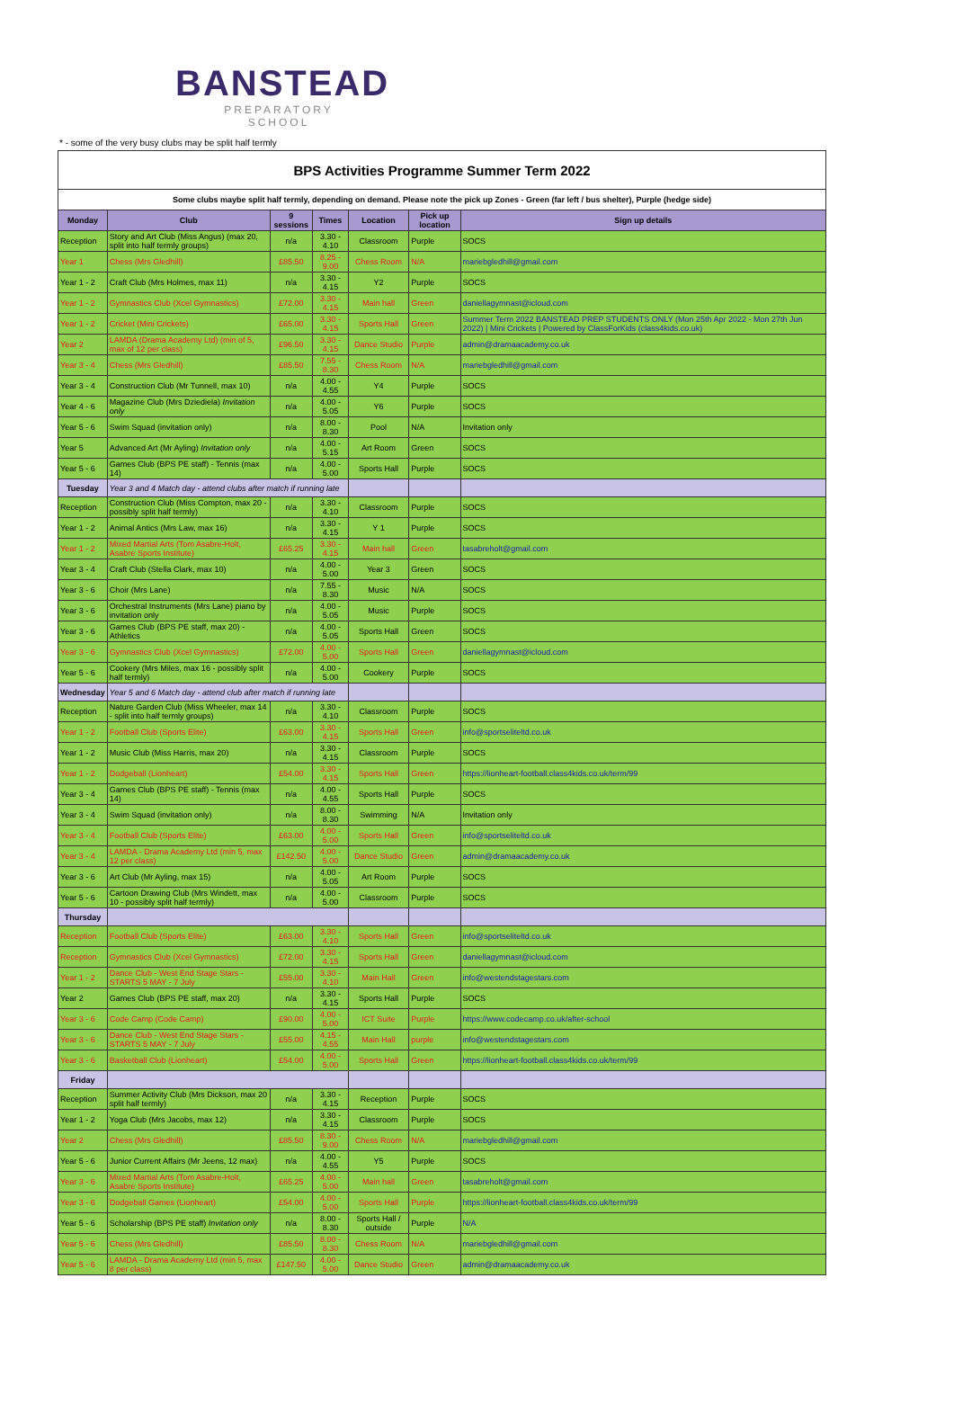BANSTEAD
PREPARATORY
SCHOOL
* - some of the very busy clubs may be split half termly
| BPS Activities Programme Summer Term 2022 | | | | | | |
| Some clubs maybe split half termly, depending on demand. Please note the pick up Zones - Green (far left / bus shelter), Purple (hedge side) | | | | | | |
| Monday | Club | 9 sessions | Times | Location | Pick up location | Sign up details |
| Reception | Story and Art Club (Miss Angus) (max 20, split into half termly groups) | n/a | 3.30 - 4.10 | Classroom | Purple | SOCS |
| Year 1 | Chess (Mrs Gledhill) | £85.50 | 8.25 - 9.00 | Chess Room | N/A | mariebgledhill@gmail.com |
| Year 1 - 2 | Craft Club (Mrs Holmes, max 11) | n/a | 3.30 - 4.15 | Y2 | Purple | SOCS |
| Year 1 - 2 | Gymnastics Club (Xcel Gymnastics) | £72.00 | 3.30 - 4.15 | Main hall | Green | daniellagymnast@icloud.com |
| Year 1 - 2 | Cricket (Mini Crickets) | £65.00 | 3.30 - 4.15 | Sports Hall | Green | Summer Term 2022 BANSTEAD PREP STUDENTS ONLY (Mon 25th Apr 2022 - Mon 27th Jun 2022) / Mini Crickets / Powered by ClassForKids (class4kids.co.uk) |
| Year 2 | LAMDA (Drama Academy Ltd) (min of 5, max of 12 per class) | £96.50 | 3.30 - 4.15 | Dance Studio | Purple | admin@dramaacademy.co.uk |
| Year 3 - 4 | Chess (Mrs Gledhill) | £85.50 | 7.55 - 8.30 | Chess Room | N/A | mariebgledhill@gmail.com |
| Year 3 - 4 | Construction Club (Mr Tunnell, max 10) | n/a | 4.00 - 4.55 | Y4 | Purple | SOCS |
| Year 4 - 6 | Magazine Club (Mrs Dziediela) Invitation only | n/a | 4.00 - 5.05 | Y6 | Purple | SOCS |
| Year 5 - 6 | Swim Squad (invitation only) | n/a | 8.00 - 8.30 | Pool | N/A | Invitation only |
| Year 5 | Advanced Art (Mr Ayling) Invitation only | n/a | 4.00 - 5.15 | Art Room | Green | SOCS |
| Year 5 - 6 | Games Club (BPS PE staff) - Tennis (max 14) | n/a | 4.00 - 5.00 | Sports Hall | Purple | SOCS |
| Tuesday | Year 3 and 4 Match day - attend clubs after match if running late | | | | | |
| Reception | Construction Club (Miss Compton, max 20 - possibly split half termly) | n/a | 3.30 - 4.10 | Classroom | Purple | SOCS |
| Year 1 - 2 | Animal Antics (Mrs Law, max 16) | n/a | 3.30 - 4.15 | Y 1 | Purple | SOCS |
| Year 1 - 2 | Mixed Martial Arts (Tom Asabre-Holt, Asabre Sports Institute) | £65.25 | 3.30 - 4.15 | Main hall | Green | tasabreholt@gmail.com |
| Year 3 - 4 | Craft Club (Stella Clark, max 10) | n/a | 4.00 - 5.00 | Year 3 | Green | SOCS |
| Year 3 - 6 | Choir (Mrs Lane) | n/a | 7.55 - 8.30 | Music | N/A | SOCS |
| Year 3 - 6 | Orchestral Instruments (Mrs Lane) piano by invitation only | n/a | 4.00 - 5.05 | Music | Purple | SOCS |
| Year 3 - 6 | Games Club (BPS PE staff, max 20) - Athletics | n/a | 4.00 - 5.05 | Sports Hall | Green | SOCS |
| Year 3 - 6 | Gymnastics Club (Xcel Gymnastics) | £72.00 | 4.00 - 5.00 | Sports Hall | Green | daniellagymnast@icloud.com |
| Year 5 - 6 | Cookery (Mrs Miles, max 16 - possibly split half termly) | n/a | 4.00 - 5.00 | Cookery | Purple | SOCS |
| Wednesday | Year 5 and 6 Match day - attend club after match if running late | | | | | |
| Reception | Nature Garden Club (Miss Wheeler, max 14 - split into half termly groups) | n/a | 3.30 - 4.10 | Classroom | Purple | SOCS |
| Year 1 - 2 | Football Club (Sports Elite) | £63.00 | 3.30 - 4.15 | Sports Hall | Green | info@sportseliteltd.co.uk |
| Year 1 - 2 | Music Club (Miss Harris, max 20) | n/a | 3.30 - 4.15 | Classroom | Purple | SOCS |
| Year 1 - 2 | Dodgeball (Lionheart) | £54.00 | 3.30 - 4.15 | Sports Hall | Green | https://lionheart-football.class4kids.co.uk/term/99 |
| Year 3 - 4 | Games Club (BPS PE staff) - Tennis (max 14) | n/a | 4.00 - 4.55 | Sports Hall | Purple | SOCS |
| Year 3 - 4 | Swim Squad (invitation only) | n/a | 8.00 - 8.30 | Swimming | N/A | Invitation only |
| Year 3 - 4 | Football Club (Sports Elite) | £63.00 | 4.00 - 5.00 | Sports Hall | Green | info@sportseliteltd.co.uk |
| Year 3 - 4 | LAMDA - Drama Academy Ltd (min 5, max 12 per class) | £142.50 | 4.00 - 5.00 | Dance Studio | Green | admin@dramaacademy.co.uk |
| Year 3 - 6 | Art Club (Mr Ayling, max 15) | n/a | 4.00 - 5.05 | Art Room | Purple | SOCS |
| Year 5 - 6 | Cartoon Drawing Club (Mrs Windett, max 10 - possibly split half termly) | n/a | 4.00 - 5.00 | Classroom | Purple | SOCS |
| Thursday | | | | | | |
| Reception | Football Club (Sports Elite) | £63.00 | 3.30 - 4.10 | Sports Hall | Green | info@sportseliteltd.co.uk |
| Reception | Gymnastics Club (Xcel Gymnastics) | £72.00 | 3.30 - 4.15 | Sports Hall | Green | daniellagymnast@icloud.com |
| Year 1 - 2 | Dance Club - West End Stage Stars - STARTS 5 MAY - 7 July | £55.00 | 3.30 - 4.10 | Main Hall | Green | info@westendstagestars.com |
| Year 2 | Games Club (BPS PE staff, max 20) | n/a | 3.30 - 4.15 | Sports Hall | Purple | SOCS |
| Year 3 - 6 | Code Camp (Code Camp) | £90.00 | 4.00 - 5.00 | ICT Suite | Purple | https://www.codecamp.co.uk/after-school |
| Year 3 - 6 | Dance Club - West End Stage Stars - STARTS 5 MAY - 7 July | £55.00 | 4.15 - 4.55 | Main Hall | purple | info@westendstagestars.com |
| Year 3 - 6 | Basketball Club (Lionheart) | £54.00 | 4.00 - 5.00 | Sports Hall | Green | https://lionheart-football.class4kids.co.uk/term/99 |
| Friday | | | | | | |
| Reception | Summer Activity Club (Mrs Dickson, max 20 split half termly) | n/a | 3.30 - 4.15 | Reception | Purple | SOCS |
| Year 1 - 2 | Yoga Club (Mrs Jacobs, max 12) | n/a | 3.30 - 4.15 | Classroom | Purple | SOCS |
| Year 2 | Chess (Mrs Gledhill) | £85.50 | 8.30 - 9.00 | Chess Room | N/A | mariebgledhill@gmail.com |
| Year 5 - 6 | Junior Current Affairs (Mr Jeens, 12 max) | n/a | 4.00 - 4.55 | Y5 | Purple | SOCS |
| Year 3 - 6 | Mixed Martial Arts (Tom Asabre-Holt, Asabre Sports Institute) | £65.25 | 4.00 - 5.00 | Main hall | Green | tasabreholt@gmail.com |
| Year 3 - 6 | Dodgeball Games (Lionheart) | £54.00 | 4.00 - 5.00 | Sports Hall | Purple | https://lionheart-football.class4kids.co.uk/term/99 |
| Year 5 - 6 | Scholarship (BPS PE staff) Invitation only | n/a | 8.00 - 8.30 | Sports Hall / outside | Purple | N/A |
| Year 5 - 6 | Chess (Mrs Gledhill) | £85.50 | 8.00 - 8.30 | Chess Room | N/A | mariebgledhill@gmail.com |
| Year 5 - 6 | LAMDA - Drama Academy Ltd (min 5, max 8 per class) | £147.50 | 4.00 - 5.00 | Dance Studio | Green | admin@dramaacademy.co.uk |